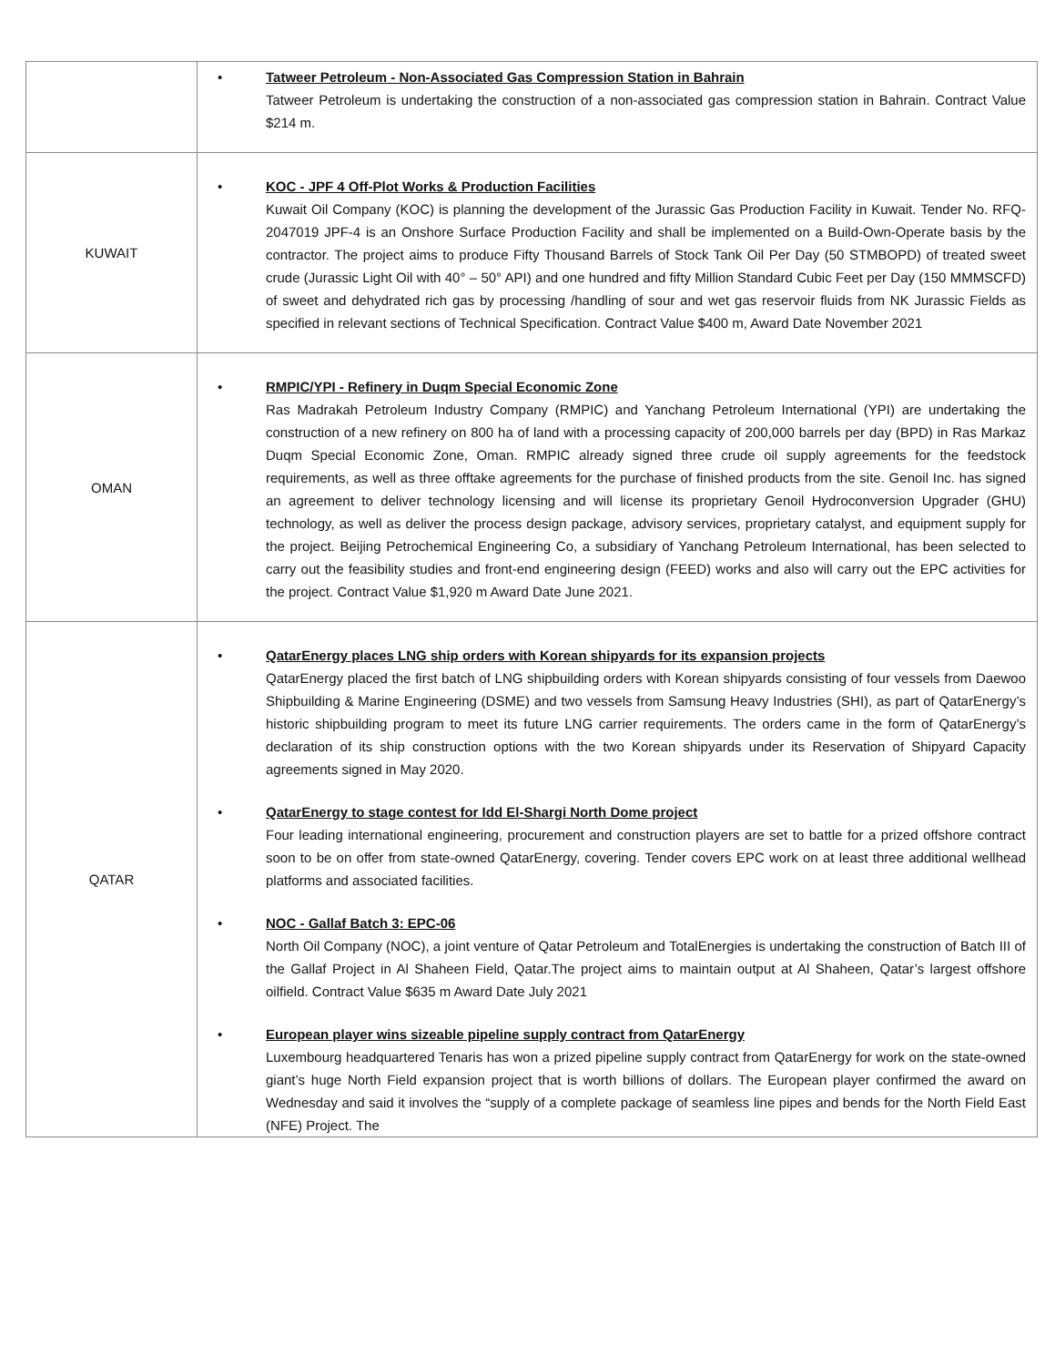| | • Tatweer Petroleum - Non-Associated Gas Compression Station in Bahrain Tatweer Petroleum is undertaking the construction of a non-associated gas compression station in Bahrain. Contract Value $214 m. |
| KUWAIT | • KOC - JPF 4 Off-Plot Works & Production Facilities Kuwait Oil Company (KOC) is planning the development of the Jurassic Gas Production Facility in Kuwait. Tender No. RFQ-2047019 JPF-4 is an Onshore Surface Production Facility and shall be implemented on a Build-Own-Operate basis by the contractor. The project aims to produce Fifty Thousand Barrels of Stock Tank Oil Per Day (50 STMBOPD) of treated sweet crude (Jurassic Light Oil with 40° – 50° API) and one hundred and fifty Million Standard Cubic Feet per Day (150 MMMSCFD) of sweet and dehydrated rich gas by processing /handling of sour and wet gas reservoir fluids from NK Jurassic Fields as specified in relevant sections of Technical Specification. Contract Value $400 m, Award Date November 2021 |
| OMAN | • RMPIC/YPI - Refinery in Duqm Special Economic Zone Ras Madrakah Petroleum Industry Company (RMPIC) and Yanchang Petroleum International (YPI) are undertaking the construction of a new refinery on 800 ha of land with a processing capacity of 200,000 barrels per day (BPD) in Ras Markaz Duqm Special Economic Zone, Oman. RMPIC already signed three crude oil supply agreements for the feedstock requirements, as well as three offtake agreements for the purchase of finished products from the site. Genoil Inc. has signed an agreement to deliver technology licensing and will license its proprietary Genoil Hydroconversion Upgrader (GHU) technology, as well as deliver the process design package, advisory services, proprietary catalyst, and equipment supply for the project. Beijing Petrochemical Engineering Co, a subsidiary of Yanchang Petroleum International, has been selected to carry out the feasibility studies and front-end engineering design (FEED) works and also will carry out the EPC activities for the project. Contract Value $1,920 m Award Date June 2021. |
| QATAR | • QatarEnergy places LNG ship orders with Korean shipyards for its expansion projects QatarEnergy placed the first batch of LNG shipbuilding orders with Korean shipyards consisting of four vessels from Daewoo Shipbuilding & Marine Engineering (DSME) and two vessels from Samsung Heavy Industries (SHI), as part of QatarEnergy’s historic shipbuilding program to meet its future LNG carrier requirements. The orders came in the form of QatarEnergy’s declaration of its ship construction options with the two Korean shipyards under its Reservation of Shipyard Capacity agreements signed in May 2020. • QatarEnergy to stage contest for Idd El-Shargi North Dome project Four leading international engineering, procurement and construction players are set to battle for a prized offshore contract soon to be on offer from state-owned QatarEnergy, covering. Tender covers EPC work on at least three additional wellhead platforms and associated facilities. • NOC - Gallaf Batch 3: EPC-06 North Oil Company (NOC), a joint venture of Qatar Petroleum and TotalEnergies is undertaking the construction of Batch III of the Gallaf Project in Al Shaheen Field, Qatar.The project aims to maintain output at Al Shaheen, Qatar’s largest offshore oilfield. Contract Value $635 m Award Date July 2021 • European player wins sizeable pipeline supply contract from QatarEnergy Luxembourg headquartered Tenaris has won a prized pipeline supply contract from QatarEnergy for work on the state-owned giant’s huge North Field expansion project that is worth billions of dollars. The European player confirmed the award on Wednesday and said it involves the “supply of a complete package of seamless line pipes and bends for the North Field East (NFE) Project. The |